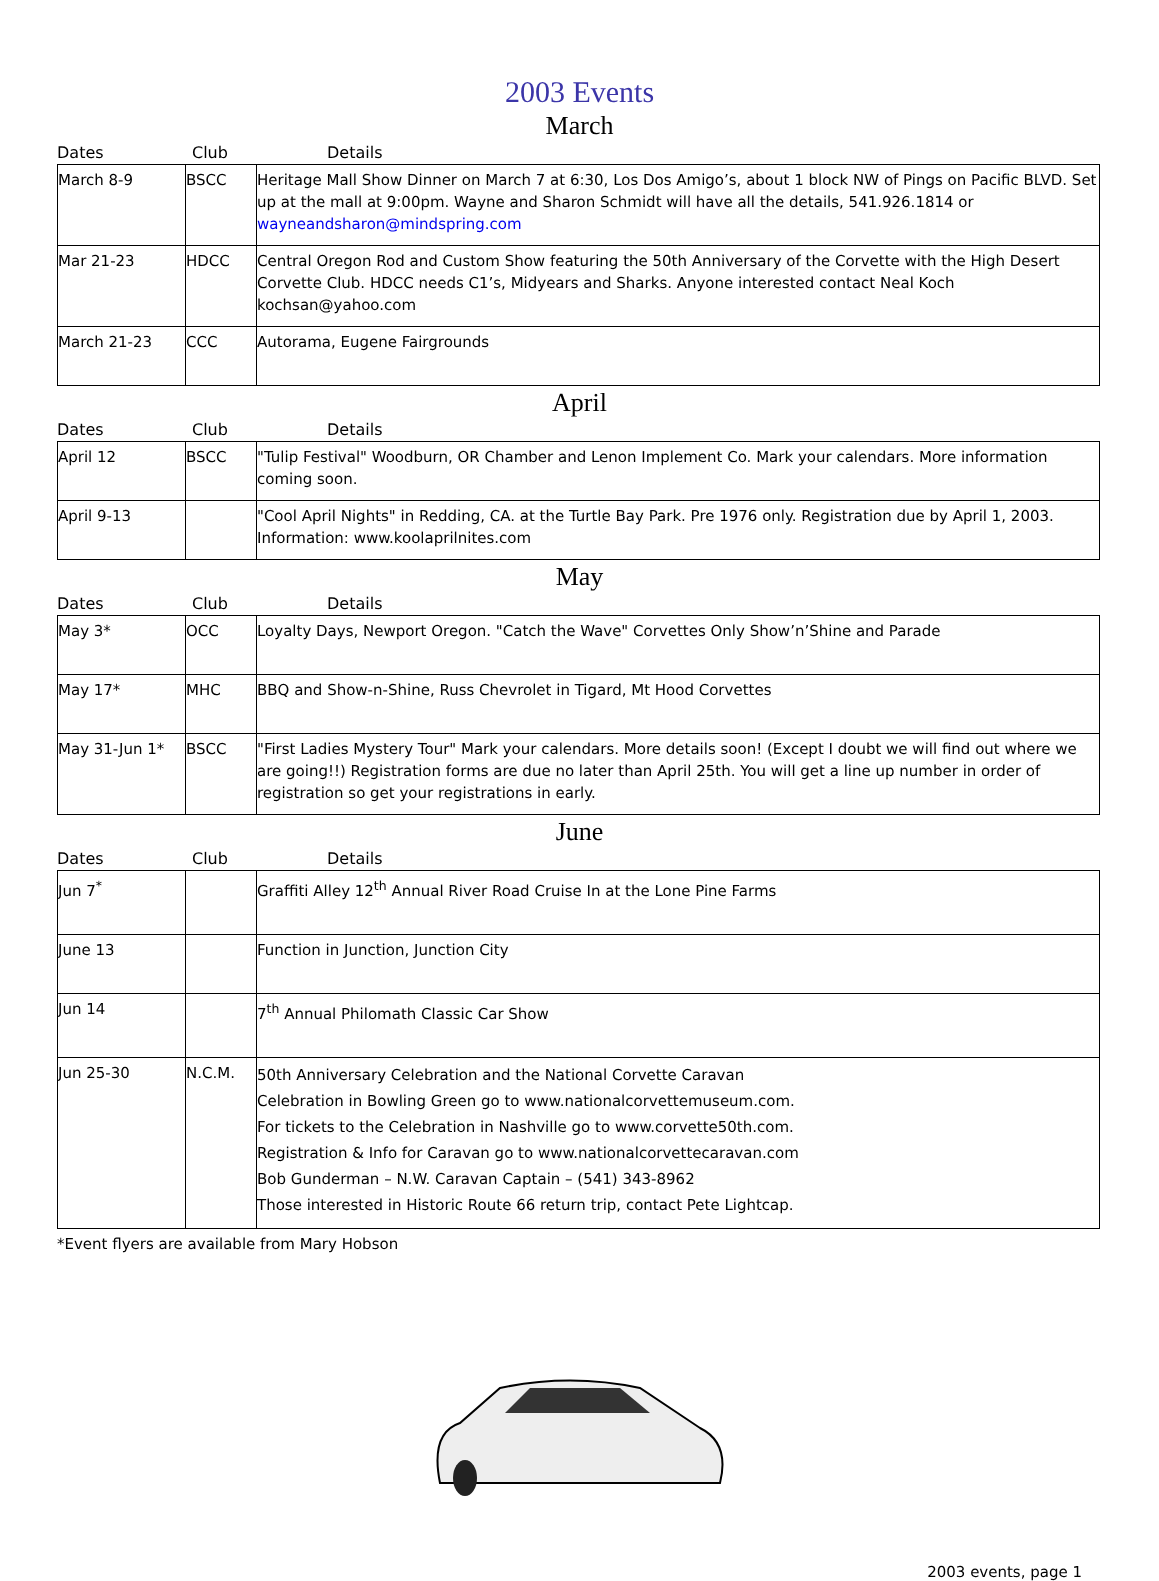2003 Events
March
Dates Club Details
| March 8-9 | BSCC | Heritage Mall Show Dinner on March 7 at 6:30, Los Dos Amigo’s, about 1 block NW of Pings on Pacific BLVD. Set up at the mall at 9:00pm. Wayne and Sharon Schmidt will have all the details, 541.926.1814 or wayneandsharon@mindspring.com |
| Mar 21-23 | HDCC | Central Oregon Rod and Custom Show featuring the 50th Anniversary of the Corvette with the High Desert Corvette Club. HDCC needs C1’s, Midyears and Sharks. Anyone interested contact Neal Koch kochsan@yahoo.com |
| March 21-23 | CCC | Autorama, Eugene Fairgrounds |
April
Dates Club Details
| April 12 | BSCC | "Tulip Festival" Woodburn, OR Chamber and Lenon Implement Co. Mark your calendars. More information coming soon. |
| April 9-13 | | "Cool April Nights" in Redding, CA. at the Turtle Bay Park. Pre 1976 only. Registration due by April 1, 2003. Information: www.koolaprilnites.com |
May
Dates Club Details
| May 3* | OCC | Loyalty Days, Newport Oregon. "Catch the Wave" Corvettes Only Show’n’Shine and Parade |
| May 17* | MHC | BBQ and Show-n-Shine, Russ Chevrolet in Tigard, Mt Hood Corvettes |
| May 31-Jun 1* | BSCC | "First Ladies Mystery Tour" Mark your calendars. More details soon! (Except I doubt we will find out where we are going!!) Registration forms are due no later than April 25th. You will get a line up number in order of registration so get your registrations in early. |
June
Dates Club Details
| Jun 7<sup>*</sup> | | Graffiti Alley 12<sup>th</sup> Annual River Road Cruise In at the Lone Pine Farms |
| June 13 | | Function in Junction, Junction City |
| Jun 14 | | 7<sup>th</sup> Annual Philomath Classic Car Show |
| Jun 25-30 | N.C.M. | 50th Anniversary Celebration and the National Corvette Caravan Celebration in Bowling Green go to www.nationalcorvettemuseum.com. For tickets to the Celebration in Nashville go to www.corvette50th.com. Registration & Info for Caravan go to www.nationalcorvettecaravan.com Bob Gunderman – N.W. Caravan Captain – (541) 343-8962 Those interested in Historic Route 66 return trip, contact Pete Lightcap. |
*Event flyers are available from Mary Hobson
2003 events, page 1